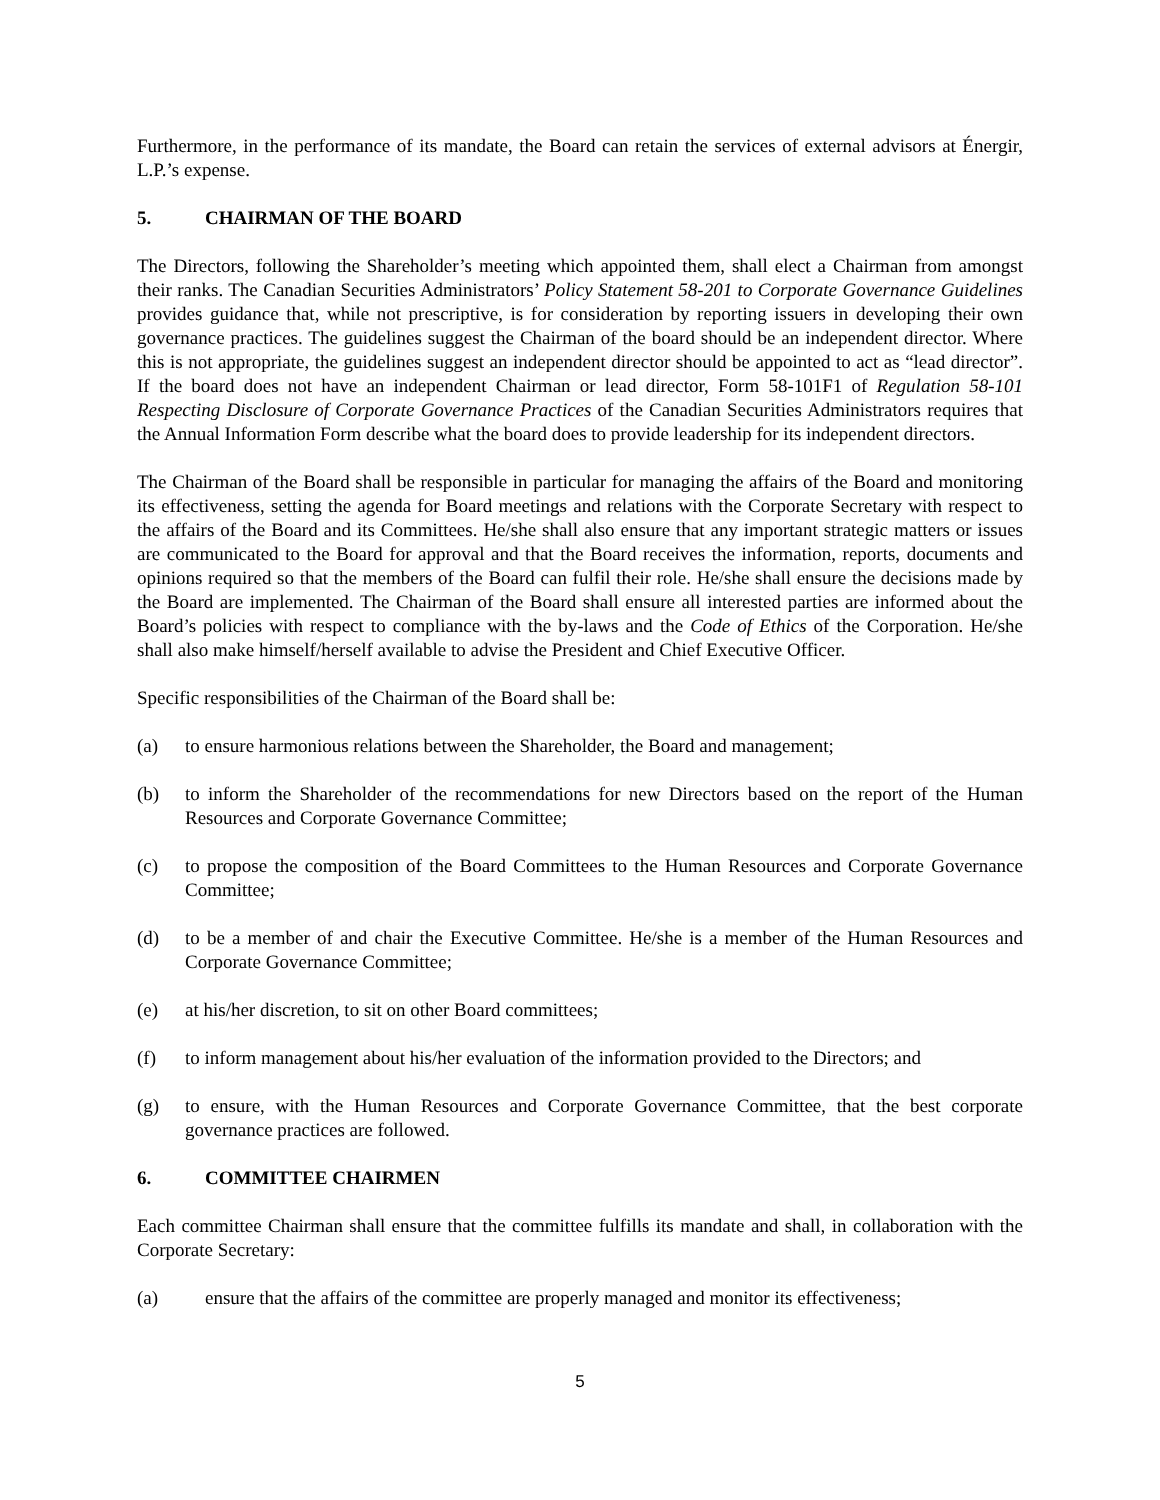Furthermore, in the performance of its mandate, the Board can retain the services of external advisors at Énergir, L.P.’s expense.
5. CHAIRMAN OF THE BOARD
The Directors, following the Shareholder’s meeting which appointed them, shall elect a Chairman from amongst their ranks. The Canadian Securities Administrators’ Policy Statement 58-201 to Corporate Governance Guidelines provides guidance that, while not prescriptive, is for consideration by reporting issuers in developing their own governance practices. The guidelines suggest the Chairman of the board should be an independent director. Where this is not appropriate, the guidelines suggest an independent director should be appointed to act as “lead director”. If the board does not have an independent Chairman or lead director, Form 58-101F1 of Regulation 58-101 Respecting Disclosure of Corporate Governance Practices of the Canadian Securities Administrators requires that the Annual Information Form describe what the board does to provide leadership for its independent directors.
The Chairman of the Board shall be responsible in particular for managing the affairs of the Board and monitoring its effectiveness, setting the agenda for Board meetings and relations with the Corporate Secretary with respect to the affairs of the Board and its Committees. He/she shall also ensure that any important strategic matters or issues are communicated to the Board for approval and that the Board receives the information, reports, documents and opinions required so that the members of the Board can fulfil their role. He/she shall ensure the decisions made by the Board are implemented. The Chairman of the Board shall ensure all interested parties are informed about the Board’s policies with respect to compliance with the by-laws and the Code of Ethics of the Corporation. He/she shall also make himself/herself available to advise the President and Chief Executive Officer.
Specific responsibilities of the Chairman of the Board shall be:
(a) to ensure harmonious relations between the Shareholder, the Board and management;
(b) to inform the Shareholder of the recommendations for new Directors based on the report of the Human Resources and Corporate Governance Committee;
(c) to propose the composition of the Board Committees to the Human Resources and Corporate Governance Committee;
(d) to be a member of and chair the Executive Committee. He/she is a member of the Human Resources and Corporate Governance Committee;
(e) at his/her discretion, to sit on other Board committees;
(f) to inform management about his/her evaluation of the information provided to the Directors; and
(g) to ensure, with the Human Resources and Corporate Governance Committee, that the best corporate governance practices are followed.
6. COMMITTEE CHAIRMEN
Each committee Chairman shall ensure that the committee fulfills its mandate and shall, in collaboration with the Corporate Secretary:
(a) ensure that the affairs of the committee are properly managed and monitor its effectiveness;
5